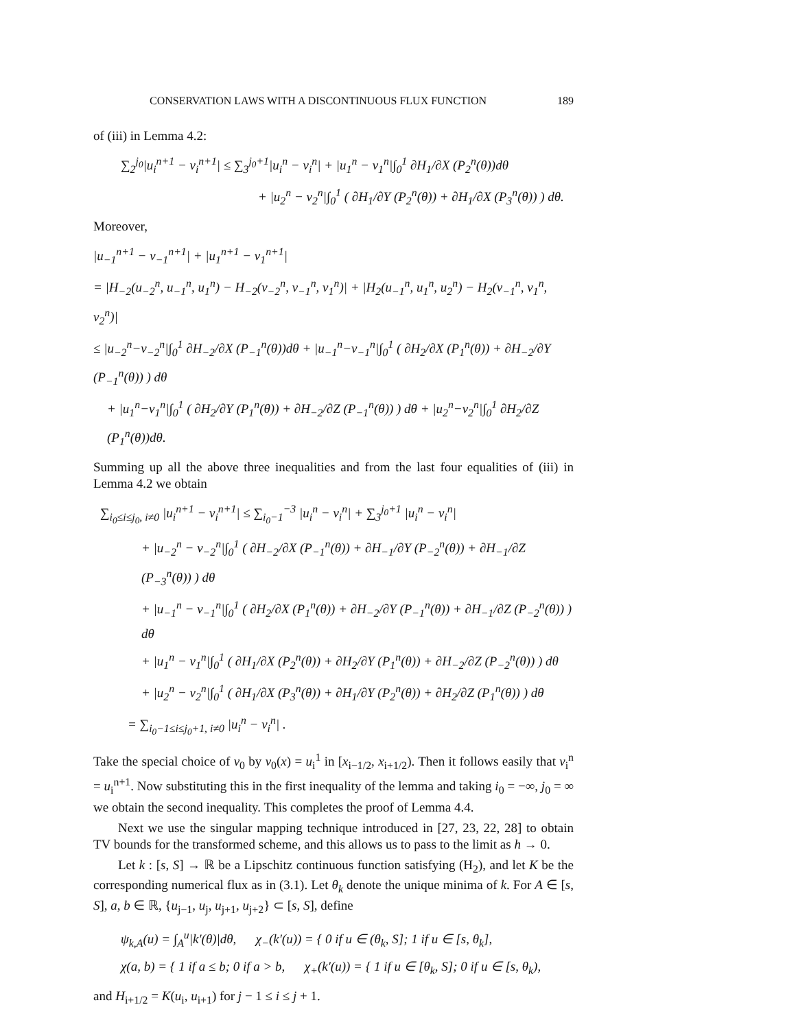CONSERVATION LAWS WITH A DISCONTINUOUS FLUX FUNCTION 189
of (iii) in Lemma 4.2:
∑<sub>2</sub><sup>j<sub>0</sub></sup>|u<sub>i</sub><sup>n+1</sup> − v<sub>i</sub><sup>n+1</sup>| ≤ ∑<sub>3</sub><sup>j<sub>0</sub>+1</sup>|u<sub>i</sub><sup>n</sup> − v<sub>i</sub><sup>n</sup>| + |u<sub>1</sub><sup>n</sup> − v<sub>1</sub><sup>n</sup>|∫<sub>0</sub><sup>1</sup> ∂H<sub>1</sub>/∂X (P<sub>2</sub><sup>n</sup>(θ))dθ
+ |u<sub>2</sub><sup>n</sup> − v<sub>2</sub><sup>n</sup>|∫<sub>0</sub><sup>1</sup> ( ∂H<sub>1</sub>/∂Y (P<sub>2</sub><sup>n</sup>(θ)) + ∂H<sub>1</sub>/∂X (P<sub>3</sub><sup>n</sup>(θ)) ) dθ.
Moreover,
|u<sub>−1</sub><sup>n+1</sup> − v<sub>−1</sub><sup>n+1</sup>| + |u<sub>1</sub><sup>n+1</sup> − v<sub>1</sub><sup>n+1</sup>|
= |H<sub>−2</sub>(u<sub>−2</sub><sup>n</sup>, u<sub>−1</sub><sup>n</sup>, u<sub>1</sub><sup>n</sup>) − H<sub>−2</sub>(v<sub>−2</sub><sup>n</sup>, v<sub>−1</sub><sup>n</sup>, v<sub>1</sub><sup>n</sup>)| + |H<sub>2</sub>(u<sub>−1</sub><sup>n</sup>, u<sub>1</sub><sup>n</sup>, u<sub>2</sub><sup>n</sup>) − H<sub>2</sub>(v<sub>−1</sub><sup>n</sup>, v<sub>1</sub><sup>n</sup>, v<sub>2</sub><sup>n</sup>)|
≤ |u<sub>−2</sub><sup>n</sup>−v<sub>−2</sub><sup>n</sup>|∫<sub>0</sub><sup>1</sup> ∂H<sub>−2</sub>/∂X (P<sub>−1</sub><sup>n</sup>(θ))dθ + |u<sub>−1</sub><sup>n</sup>−v<sub>−1</sub><sup>n</sup>|∫<sub>0</sub><sup>1</sup> ( ∂H<sub>2</sub>/∂X (P<sub>1</sub><sup>n</sup>(θ)) + ∂H<sub>−2</sub>/∂Y (P<sub>−1</sub><sup>n</sup>(θ)) ) dθ
+ |u<sub>1</sub><sup>n</sup>−v<sub>1</sub><sup>n</sup>|∫<sub>0</sub><sup>1</sup> ( ∂H<sub>2</sub>/∂Y (P<sub>1</sub><sup>n</sup>(θ)) + ∂H<sub>−2</sub>/∂Z (P<sub>−1</sub><sup>n</sup>(θ)) ) dθ + |u<sub>2</sub><sup>n</sup>−v<sub>2</sub><sup>n</sup>|∫<sub>0</sub><sup>1</sup> ∂H<sub>2</sub>/∂Z (P<sub>1</sub><sup>n</sup>(θ))dθ.
Summing up all the above three inequalities and from the last four equalities of (iii) in Lemma 4.2 we obtain
∑<sub>i<sub>0</sub>≤i≤j<sub>0</sub>, i≠0</sub> |u<sub>i</sub><sup>n+1</sup> − v<sub>i</sub><sup>n+1</sup>| ≤ ∑<sub>i<sub>0</sub>−1</sub><sup>−3</sup> |u<sub>i</sub><sup>n</sup> − v<sub>i</sub><sup>n</sup>| + ∑<sub>3</sub><sup>j<sub>0</sub>+1</sup> |u<sub>i</sub><sup>n</sup> − v<sub>i</sub><sup>n</sup>|
+ |u<sub>−2</sub><sup>n</sup> − v<sub>−2</sub><sup>n</sup>|∫<sub>0</sub><sup>1</sup> ( ∂H<sub>−2</sub>/∂X (P<sub>−1</sub><sup>n</sup>(θ)) + ∂H<sub>−1</sub>/∂Y (P<sub>−2</sub><sup>n</sup>(θ)) + ∂H<sub>−1</sub>/∂Z (P<sub>−3</sub><sup>n</sup>(θ)) ) dθ
+ |u<sub>−1</sub><sup>n</sup> − v<sub>−1</sub><sup>n</sup>|∫<sub>0</sub><sup>1</sup> ( ∂H<sub>2</sub>/∂X (P<sub>1</sub><sup>n</sup>(θ)) + ∂H<sub>−2</sub>/∂Y (P<sub>−1</sub><sup>n</sup>(θ)) + ∂H<sub>−1</sub>/∂Z (P<sub>−2</sub><sup>n</sup>(θ)) ) dθ
+ |u<sub>1</sub><sup>n</sup> − v<sub>1</sub><sup>n</sup>|∫<sub>0</sub><sup>1</sup> ( ∂H<sub>1</sub>/∂X (P<sub>2</sub><sup>n</sup>(θ)) + ∂H<sub>2</sub>/∂Y (P<sub>1</sub><sup>n</sup>(θ)) + ∂H<sub>−2</sub>/∂Z (P<sub>−2</sub><sup>n</sup>(θ)) ) dθ
+ |u<sub>2</sub><sup>n</sup> − v<sub>2</sub><sup>n</sup>|∫<sub>0</sub><sup>1</sup> ( ∂H<sub>1</sub>/∂X (P<sub>3</sub><sup>n</sup>(θ)) + ∂H<sub>1</sub>/∂Y (P<sub>2</sub><sup>n</sup>(θ)) + ∂H<sub>2</sub>/∂Z (P<sub>1</sub><sup>n</sup>(θ)) ) dθ
= ∑<sub>i<sub>0</sub>−1≤i≤j<sub>0</sub>+1, i≠0</sub> |u<sub>i</sub><sup>n</sup> − v<sub>i</sub><sup>n</sup>| .
Take the special choice of v<sub>0</sub> by v<sub>0</sub>(x) = u<sub>i</sub><sup>1</sup> in [x<sub>i−1/2</sub>, x<sub>i+1/2</sub>). Then it follows easily that v<sub>i</sub><sup>n</sup> = u<sub>i</sub><sup>n+1</sup>. Now substituting this in the first inequality of the lemma and taking i<sub>0</sub> = −∞, j<sub>0</sub> = ∞ we obtain the second inequality. This completes the proof of Lemma 4.4.
Next we use the singular mapping technique introduced in [27, 23, 22, 28] to obtain TV bounds for the transformed scheme, and this allows us to pass to the limit as h → 0.
Let k : [s, S] → ℝ be a Lipschitz continuous function satisfying (H<sub>2</sub>), and let K be the corresponding numerical flux as in (3.1). Let θ<sub>k</sub> denote the unique minima of k. For A ∈ [s, S], a, b ∈ ℝ, {u<sub>j−1</sub>, u<sub>j</sub>, u<sub>j+1</sub>, u<sub>j+2</sub>} ⊂ [s, S], define
ψ<sub>k,A</sub>(u) = ∫<sub>A</sub><sup>u</sup>|k′(θ)|dθ, χ<sub>−</sub>(k′(u)) = { 0 if u ∈ (θ<sub>k</sub>, S]; 1 if u ∈ [s, θ<sub>k</sub>],
χ(a, b) = { 1 if a ≤ b; 0 if a > b, χ<sub>+</sub>(k′(u)) = { 1 if u ∈ [θ<sub>k</sub>, S]; 0 if u ∈ [s, θ<sub>k</sub>),
and H<sub>i+1/2</sub> = K(u<sub>i</sub>, u<sub>i+1</sub>) for j − 1 ≤ i ≤ j + 1.